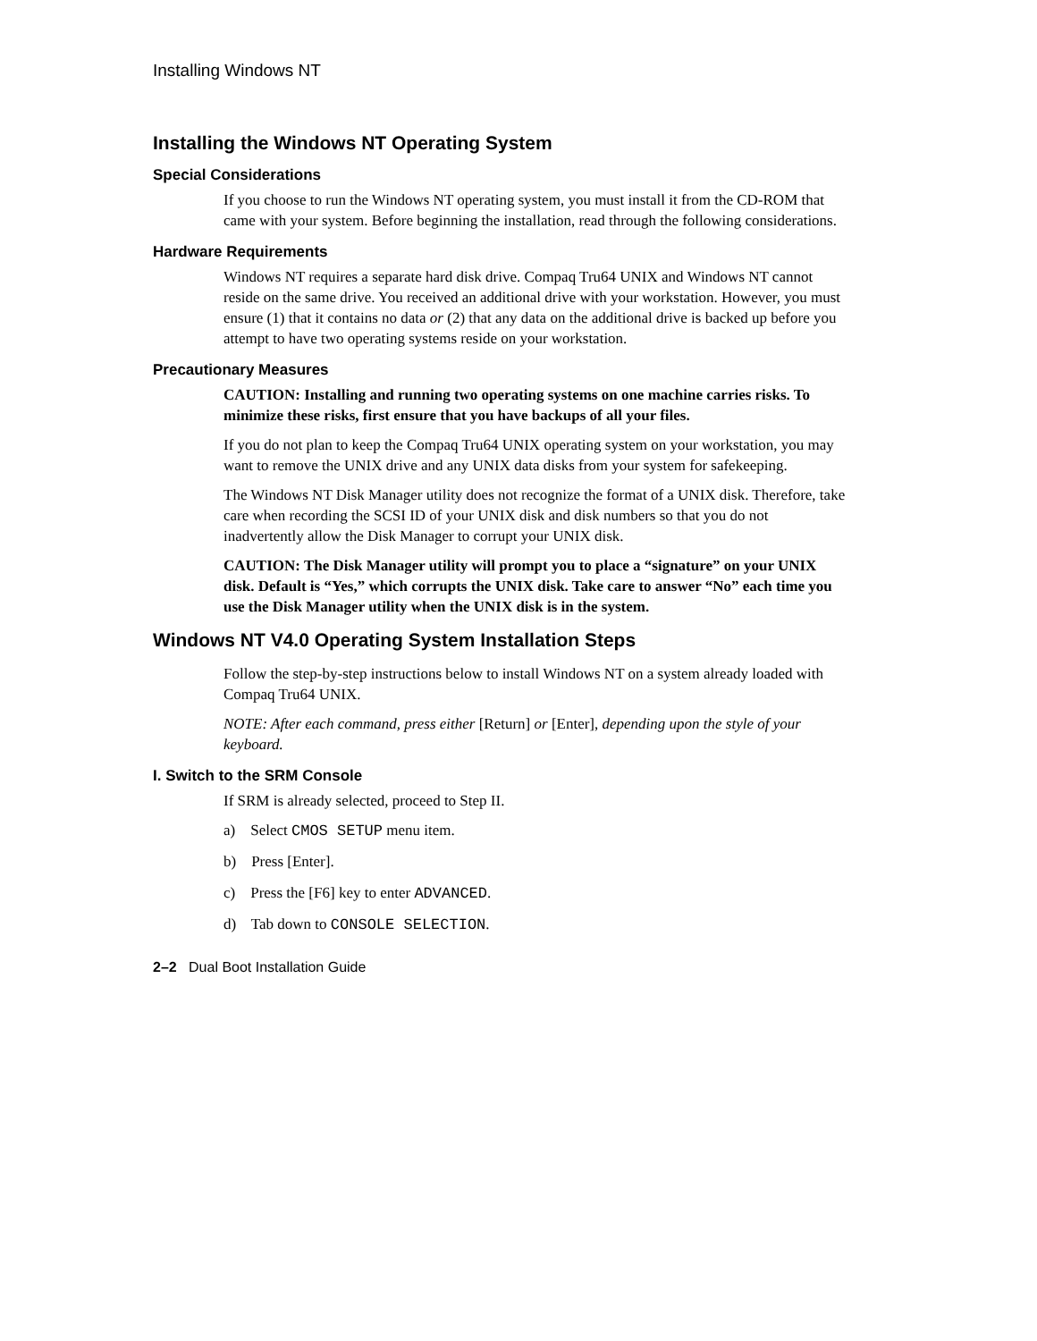Installing Windows NT
Installing the Windows NT Operating System
Special Considerations
If you choose to run the Windows NT operating system, you must install it from the CD-ROM that came with your system. Before beginning the installation, read through the following considerations.
Hardware Requirements
Windows NT requires a separate hard disk drive. Compaq Tru64 UNIX and Windows NT cannot reside on the same drive. You received an additional drive with your workstation. However, you must ensure (1) that it contains no data or (2) that any data on the additional drive is backed up before you attempt to have two operating systems reside on your workstation.
Precautionary Measures
CAUTION: Installing and running two operating systems on one machine carries risks. To minimize these risks, first ensure that you have backups of all your files.
If you do not plan to keep the Compaq Tru64 UNIX operating system on your workstation, you may want to remove the UNIX drive and any UNIX data disks from your system for safekeeping.
The Windows NT Disk Manager utility does not recognize the format of a UNIX disk. Therefore, take care when recording the SCSI ID of your UNIX disk and disk numbers so that you do not inadvertently allow the Disk Manager to corrupt your UNIX disk.
CAUTION: The Disk Manager utility will prompt you to place a “signature” on your UNIX disk. Default is “Yes,” which corrupts the UNIX disk. Take care to answer “No” each time you use the Disk Manager utility when the UNIX disk is in the system.
Windows NT V4.0 Operating System Installation Steps
Follow the step-by-step instructions below to install Windows NT on a system already loaded with Compaq Tru64 UNIX.
NOTE: After each command, press either [Return] or [Enter], depending upon the style of your keyboard.
I. Switch to the SRM Console
If SRM is already selected, proceed to Step II.
a) Select CMOS SETUP menu item.
b) Press [Enter].
c) Press the [F6] key to enter ADVANCED.
d) Tab down to CONSOLE SELECTION.
2–2 Dual Boot Installation Guide